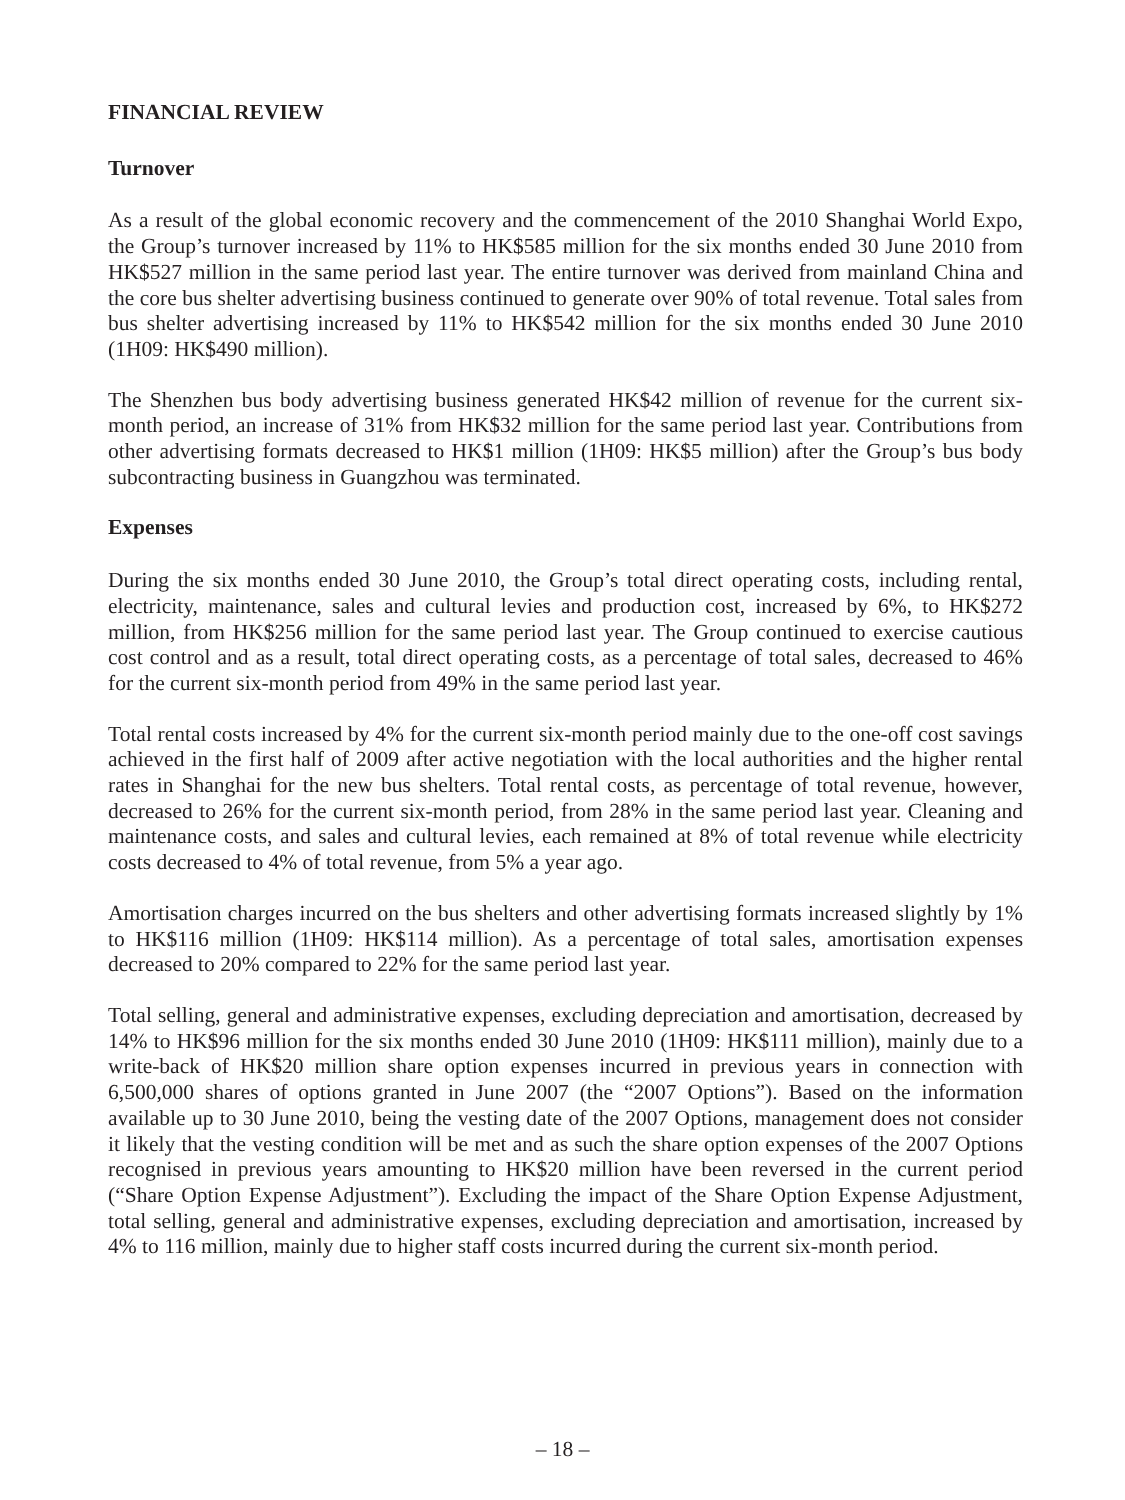FINANCIAL REVIEW
Turnover
As a result of the global economic recovery and the commencement of the 2010 Shanghai World Expo, the Group’s turnover increased by 11% to HK$585 million for the six months ended 30 June 2010 from HK$527 million in the same period last year. The entire turnover was derived from mainland China and the core bus shelter advertising business continued to generate over 90% of total revenue. Total sales from bus shelter advertising increased by 11% to HK$542 million for the six months ended 30 June 2010 (1H09: HK$490 million).
The Shenzhen bus body advertising business generated HK$42 million of revenue for the current six-month period, an increase of 31% from HK$32 million for the same period last year. Contributions from other advertising formats decreased to HK$1 million (1H09: HK$5 million) after the Group’s bus body subcontracting business in Guangzhou was terminated.
Expenses
During the six months ended 30 June 2010, the Group’s total direct operating costs, including rental, electricity, maintenance, sales and cultural levies and production cost, increased by 6%, to HK$272 million, from HK$256 million for the same period last year. The Group continued to exercise cautious cost control and as a result, total direct operating costs, as a percentage of total sales, decreased to 46% for the current six-month period from 49% in the same period last year.
Total rental costs increased by 4% for the current six-month period mainly due to the one-off cost savings achieved in the first half of 2009 after active negotiation with the local authorities and the higher rental rates in Shanghai for the new bus shelters. Total rental costs, as percentage of total revenue, however, decreased to 26% for the current six-month period, from 28% in the same period last year. Cleaning and maintenance costs, and sales and cultural levies, each remained at 8% of total revenue while electricity costs decreased to 4% of total revenue, from 5% a year ago.
Amortisation charges incurred on the bus shelters and other advertising formats increased slightly by 1% to HK$116 million (1H09: HK$114 million). As a percentage of total sales, amortisation expenses decreased to 20% compared to 22% for the same period last year.
Total selling, general and administrative expenses, excluding depreciation and amortisation, decreased by 14% to HK$96 million for the six months ended 30 June 2010 (1H09: HK$111 million), mainly due to a write-back of HK$20 million share option expenses incurred in previous years in connection with 6,500,000 shares of options granted in June 2007 (the “2007 Options”). Based on the information available up to 30 June 2010, being the vesting date of the 2007 Options, management does not consider it likely that the vesting condition will be met and as such the share option expenses of the 2007 Options recognised in previous years amounting to HK$20 million have been reversed in the current period (“Share Option Expense Adjustment”). Excluding the impact of the Share Option Expense Adjustment, total selling, general and administrative expenses, excluding depreciation and amortisation, increased by 4% to 116 million, mainly due to higher staff costs incurred during the current six-month period.
– 18 –